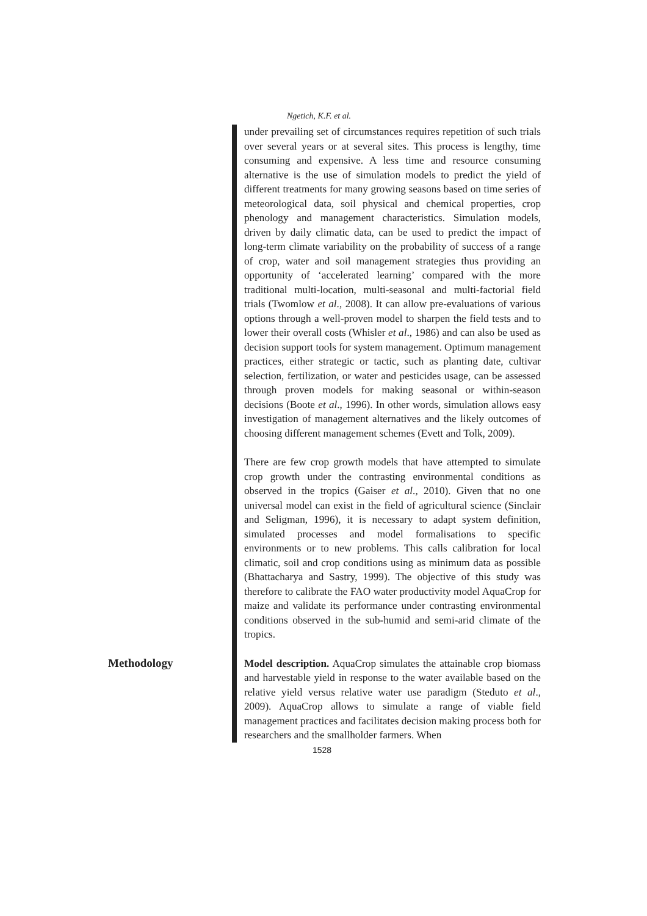Ngetich, K.F. et al.
under prevailing set of circumstances requires repetition of such trials over several years or at several sites. This process is lengthy, time consuming and expensive. A less time and resource consuming alternative is the use of simulation models to predict the yield of different treatments for many growing seasons based on time series of meteorological data, soil physical and chemical properties, crop phenology and management characteristics. Simulation models, driven by daily climatic data, can be used to predict the impact of long-term climate variability on the probability of success of a range of crop, water and soil management strategies thus providing an opportunity of ‘accelerated learning’ compared with the more traditional multi-location, multi-seasonal and multi-factorial field trials (Twomlow et al., 2008). It can allow pre-evaluations of various options through a well-proven model to sharpen the field tests and to lower their overall costs (Whisler et al., 1986) and can also be used as decision support tools for system management. Optimum management practices, either strategic or tactic, such as planting date, cultivar selection, fertilization, or water and pesticides usage, can be assessed through proven models for making seasonal or within-season decisions (Boote et al., 1996). In other words, simulation allows easy investigation of management alternatives and the likely outcomes of choosing different management schemes (Evett and Tolk, 2009).
There are few crop growth models that have attempted to simulate crop growth under the contrasting environmental conditions as observed in the tropics (Gaiser et al., 2010). Given that no one universal model can exist in the field of agricultural science (Sinclair and Seligman, 1996), it is necessary to adapt system definition, simulated processes and model formalisations to specific environments or to new problems. This calls calibration for local climatic, soil and crop conditions using as minimum data as possible (Bhattacharya and Sastry, 1999). The objective of this study was therefore to calibrate the FAO water productivity model AquaCrop for maize and validate its performance under contrasting environmental conditions observed in the sub-humid and semi-arid climate of the tropics.
Methodology
Model description. AquaCrop simulates the attainable crop biomass and harvestable yield in response to the water available based on the relative yield versus relative water use paradigm (Steduto et al., 2009). AquaCrop allows to simulate a range of viable field management practices and facilitates decision making process both for researchers and the smallholder farmers. When
1528